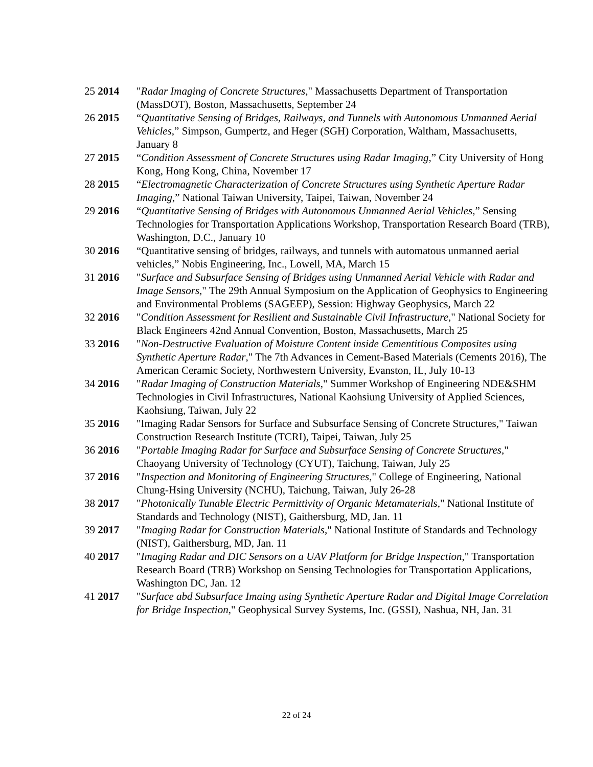25 2014 "Radar Imaging of Concrete Structures," Massachusetts Department of Transportation (MassDOT), Boston, Massachusetts, September 24
26 2015 “Quantitative Sensing of Bridges, Railways, and Tunnels with Autonomous Unmanned Aerial Vehicles,” Simpson, Gumpertz, and Heger (SGH) Corporation, Waltham, Massachusetts, January 8
27 2015 “Condition Assessment of Concrete Structures using Radar Imaging,” City University of Hong Kong, Hong Kong, China, November 17
28 2015 “Electromagnetic Characterization of Concrete Structures using Synthetic Aperture Radar Imaging,” National Taiwan University, Taipei, Taiwan, November 24
29 2016 “Quantitative Sensing of Bridges with Autonomous Unmanned Aerial Vehicles,” Sensing Technologies for Transportation Applications Workshop, Transportation Research Board (TRB), Washington, D.C., January 10
30 2016 “Quantitative sensing of bridges, railways, and tunnels with automatous unmanned aerial vehicles,” Nobis Engineering, Inc., Lowell, MA, March 15
31 2016 "Surface and Subsurface Sensing of Bridges using Unmanned Aerial Vehicle with Radar and Image Sensors," The 29th Annual Symposium on the Application of Geophysics to Engineering and Environmental Problems (SAGEEP), Session: Highway Geophysics, March 22
32 2016 "Condition Assessment for Resilient and Sustainable Civil Infrastructure," National Society for Black Engineers 42nd Annual Convention, Boston, Massachusetts, March 25
33 2016 "Non-Destructive Evaluation of Moisture Content inside Cementitious Composites using Synthetic Aperture Radar," The 7th Advances in Cement-Based Materials (Cements 2016), The American Ceramic Society, Northwestern University, Evanston, IL, July 10-13
34 2016 "Radar Imaging of Construction Materials," Summer Workshop of Engineering NDE&SHM Technologies in Civil Infrastructures, National Kaohsiung University of Applied Sciences, Kaohsiung, Taiwan, July 22
35 2016 "Imaging Radar Sensors for Surface and Subsurface Sensing of Concrete Structures," Taiwan Construction Research Institute (TCRI), Taipei, Taiwan, July 25
36 2016 "Portable Imaging Radar for Surface and Subsurface Sensing of Concrete Structures," Chaoyang University of Technology (CYUT), Taichung, Taiwan, July 25
37 2016 "Inspection and Monitoring of Engineering Structures," College of Engineering, National Chung-Hsing University (NCHU), Taichung, Taiwan, July 26-28
38 2017 "Photonically Tunable Electric Permittivity of Organic Metamaterials," National Institute of Standards and Technology (NIST), Gaithersburg, MD, Jan. 11
39 2017 "Imaging Radar for Construction Materials," National Institute of Standards and Technology (NIST), Gaithersburg, MD, Jan. 11
40 2017 "Imaging Radar and DIC Sensors on a UAV Platform for Bridge Inspection," Transportation Research Board (TRB) Workshop on Sensing Technologies for Transportation Applications, Washington DC, Jan. 12
41 2017 "Surface abd Subsurface Imaing using Synthetic Aperture Radar and Digital Image Correlation for Bridge Inspection," Geophysical Survey Systems, Inc. (GSSI), Nashua, NH, Jan. 31
22 of 24